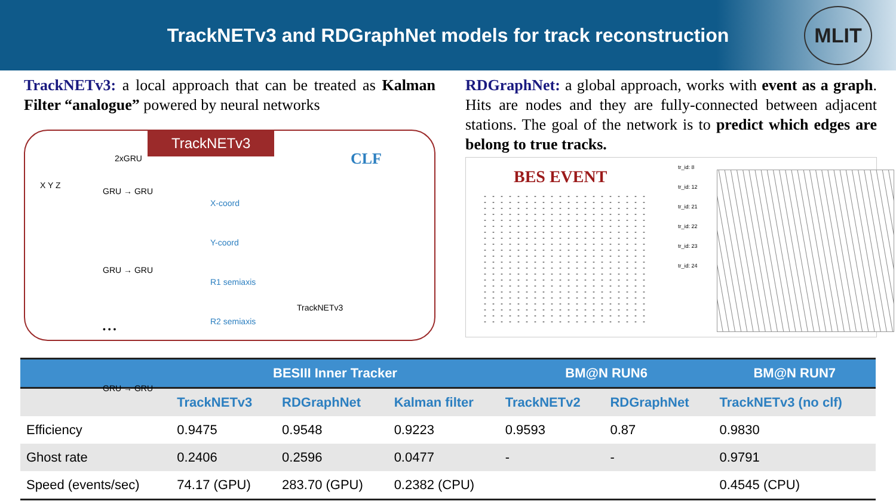TrackNETv3 and RDGraphNet models for track reconstruction
MLIT
TrackNETv3: a local approach that can be treated as Kalman Filter “analogue” powered by neural networks
TrackNETv3
2xGRU
X Y Z
GRU → GRU
GRU → GRU
• • •
GRU → GRU
X-coord
Y-coord
R1 semiaxis
R2 semiaxis
CLF
TrackNETv3
RDGraphNet: a global approach, works with event as a graph. Hits are nodes and they are fully-connected between adjacent stations. The goal of the network is to predict which edges are belong to true tracks.
BES EVENT
tr_id: 8
tr_id: 12
tr_id: 21
tr_id: 22
tr_id: 23
tr_id: 24
| | BESIII Inner Tracker | | | BM@N RUN6 | | BM@N RUN7 |
| --- | --- | --- | --- | --- | --- | --- |
| | TrackNETv3 | RDGraphNet | Kalman filter | TrackNETv2 | RDGraphNet | TrackNETv3 (no clf) |
| Efficiency | 0.9475 | 0.9548 | 0.9223 | 0.9593 | 0.87 | 0.9830 |
| Ghost rate | 0.2406 | 0.2596 | 0.0477 | - | - | 0.9791 |
| Speed (events/sec) | 74.17 (GPU) | 283.70 (GPU) | 0.2382 (CPU) | | | 0.4545 (CPU) |